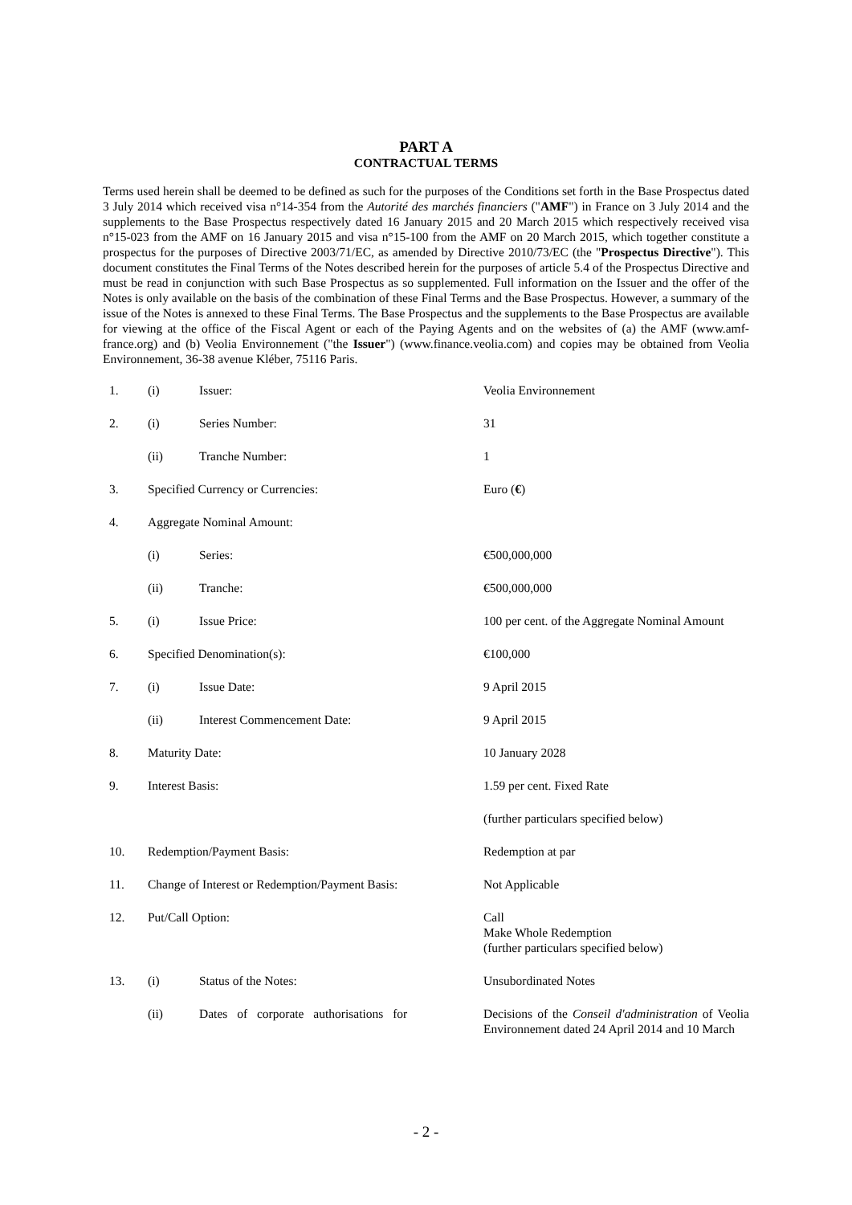PART A
CONTRACTUAL TERMS
Terms used herein shall be deemed to be defined as such for the purposes of the Conditions set forth in the Base Prospectus dated 3 July 2014 which received visa n°14-354 from the Autorité des marchés financiers ("AMF") in France on 3 July 2014 and the supplements to the Base Prospectus respectively dated 16 January 2015 and 20 March 2015 which respectively received visa n°15-023 from the AMF on 16 January 2015 and visa n°15-100 from the AMF on 20 March 2015, which together constitute a prospectus for the purposes of Directive 2003/71/EC, as amended by Directive 2010/73/EC (the "Prospectus Directive"). This document constitutes the Final Terms of the Notes described herein for the purposes of article 5.4 of the Prospectus Directive and must be read in conjunction with such Base Prospectus as so supplemented. Full information on the Issuer and the offer of the Notes is only available on the basis of the combination of these Final Terms and the Base Prospectus. However, a summary of the issue of the Notes is annexed to these Final Terms. The Base Prospectus and the supplements to the Base Prospectus are available for viewing at the office of the Fiscal Agent or each of the Paying Agents and on the websites of (a) the AMF (www.amf-france.org) and (b) Veolia Environnement ("the Issuer") (www.finance.veolia.com) and copies may be obtained from Veolia Environnement, 36-38 avenue Kléber, 75116 Paris.
| 1. | (i) | Issuer: | Veolia Environnement |
| 2. | (i) | Series Number: | 31 |
| | (ii) | Tranche Number: | 1 |
| 3. | Specified Currency or Currencies: | | Euro ( € ) |
| 4. | Aggregate Nominal Amount: | | |
| | (i) | Series: | €500,000,000 |
| | (ii) | Tranche: | €500,000,000 |
| 5. | (i) | Issue Price: | 100 per cent. of the Aggregate Nominal Amount |
| 6. | Specified Denomination(s): | | €100,000 |
| 7. | (i) | Issue Date: | 9 April 2015 |
| | (ii) | Interest Commencement Date: | 9 April 2015 |
| 8. | Maturity Date: | | 10 January 2028 |
| 9. | Interest Basis: | | 1.59 per cent. Fixed Rate |
| | | | (further particulars specified below) |
| 10. | Redemption/Payment Basis: | | Redemption at par |
| 11. | Change of Interest or Redemption/Payment Basis: | | Not Applicable |
| 12. | Put/Call Option: | | Call Make Whole Redemption (further particulars specified below) |
| 13. | (i) | Status of the Notes: | Unsubordinated Notes |
| | (ii) | Dates of corporate authorisations for | Decisions of the Conseil d'administration of Veolia Environnement dated 24 April 2014 and 10 March |
- 2 -